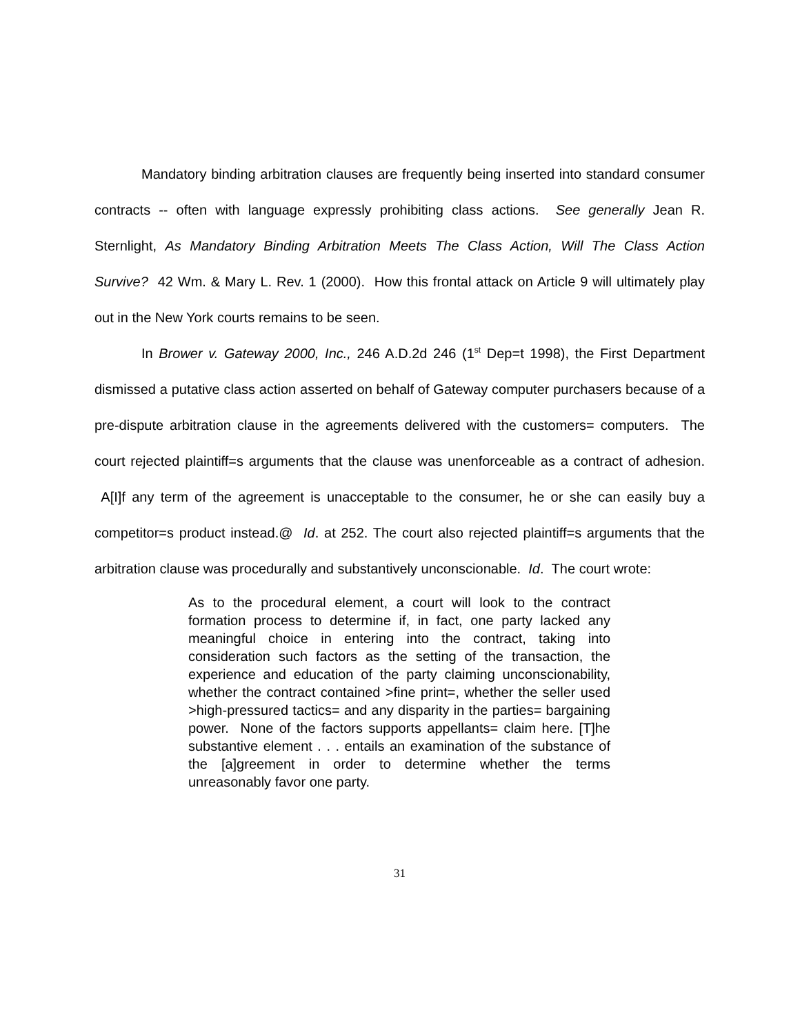Mandatory binding arbitration clauses are frequently being inserted into standard consumer contracts -- often with language expressly prohibiting class actions. See generally Jean R. Sternlight, As Mandatory Binding Arbitration Meets The Class Action, Will The Class Action Survive? 42 Wm. & Mary L. Rev. 1 (2000). How this frontal attack on Article 9 will ultimately play out in the New York courts remains to be seen.
In Brower v. Gateway 2000, Inc., 246 A.D.2d 246 (1<sup>st</sup> Dep=t 1998), the First Department dismissed a putative class action asserted on behalf of Gateway computer purchasers because of a pre-dispute arbitration clause in the agreements delivered with the customers= computers. The court rejected plaintiff=s arguments that the clause was unenforceable as a contract of adhesion. A[I]f any term of the agreement is unacceptable to the consumer, he or she can easily buy a competitor=s product instead.@ Id. at 252. The court also rejected plaintiff=s arguments that the arbitration clause was procedurally and substantively unconscionable. Id. The court wrote:
As to the procedural element, a court will look to the contract formation process to determine if, in fact, one party lacked any meaningful choice in entering into the contract, taking into consideration such factors as the setting of the transaction, the experience and education of the party claiming unconscionability, whether the contract contained >fine print=, whether the seller used >high-pressured tactics= and any disparity in the parties= bargaining power. None of the factors supports appellants= claim here. [T]he substantive element . . . entails an examination of the substance of the [a]greement in order to determine whether the terms unreasonably favor one party.
31